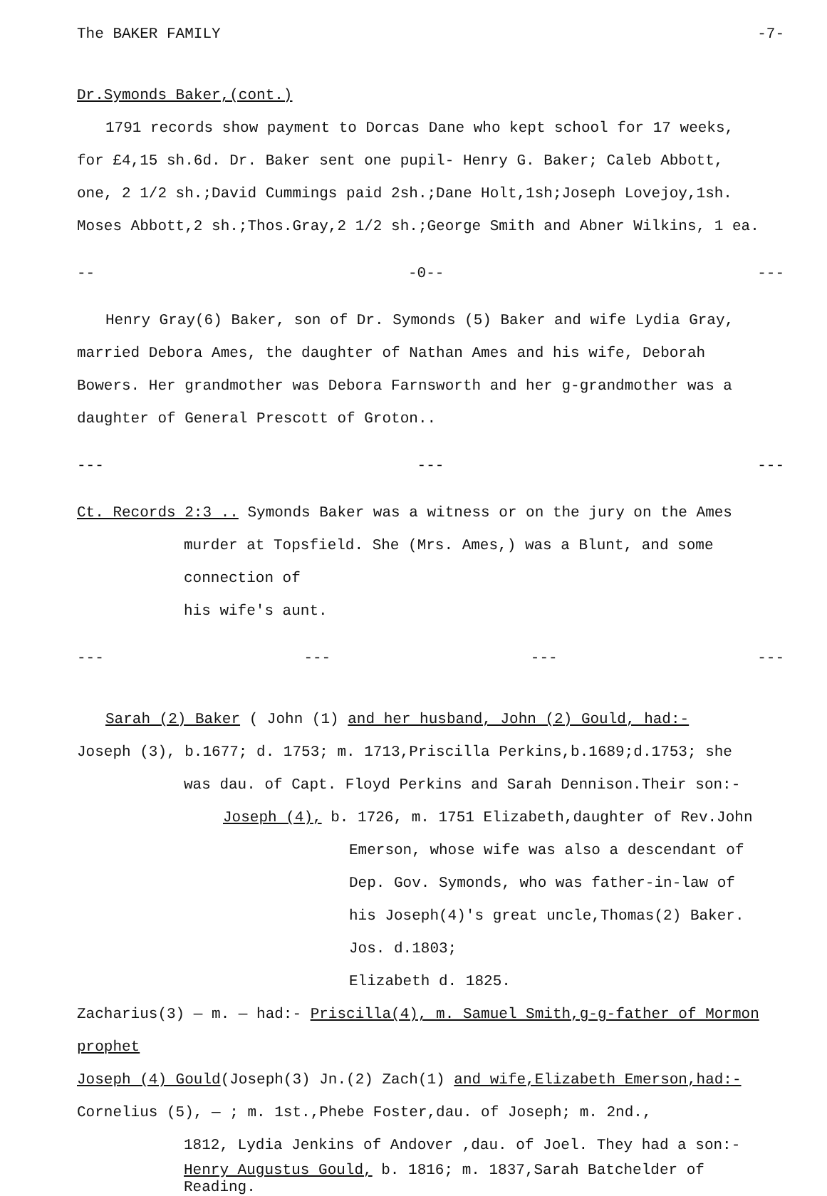The BAKER FAMILY -7-
Dr.Symonds Baker,(cont.)
1791 records show payment to Dorcas Dane who kept school for 17 weeks,
for £4,15 sh.6d. Dr. Baker sent one pupil- Henry G. Baker; Caleb Abbott,
one, 2 1/2 sh.;David Cummings paid 2sh.;Dane Holt,1sh;Joseph Lovejoy,1sh.
Moses Abbott,2 sh.;Thos.Gray,2 1/2 sh.;George Smith and Abner Wilkins, 1 ea.
-- -0-- ---
Henry Gray(6) Baker, son of Dr. Symonds (5) Baker and wife Lydia Gray,
married Debora Ames, the daughter of Nathan Ames and his wife, Deborah
Bowers. Her grandmother was Debora Farnsworth and her g-grandmother was a
daughter of General Prescott of Groton..
--- --- ---
Ct. Records 2:3 .. Symonds Baker was a witness or on the jury on the Ames
murder at Topsfield. She (Mrs. Ames,) was a Blunt, and some connection of
his wife's aunt.
--- --- --- ---
Sarah (2) Baker ( John (1) and her husband, John (2) Gould, had:-
Joseph (3), b.1677; d. 1753; m. 1713,Priscilla Perkins,b.1689;d.1753; she
was dau. of Capt. Floyd Perkins and Sarah Dennison.Their son:-
Joseph (4), b. 1726, m. 1751 Elizabeth,daughter of Rev.John
Emerson, whose wife was also a descendant of
Dep. Gov. Symonds, who was father-in-law of
his Joseph(4)'s great uncle,Thomas(2) Baker. Jos. d.1803;
Elizabeth d. 1825.
Zacharius(3) — m. — had:- Priscilla(4), m. Samuel Smith,g-g-father of Mormon prophet
Joseph (4) Gould(Joseph(3) Jn.(2) Zach(1) and wife,Elizabeth Emerson,had:-
Cornelius (5), — ; m. 1st.,Phebe Foster,dau. of Joseph; m. 2nd.,
1812, Lydia Jenkins of Andover ,dau. of Joel. They had a son:-
Henry Augustus Gould, b. 1816; m. 1837,Sarah Batchelder of Reading.